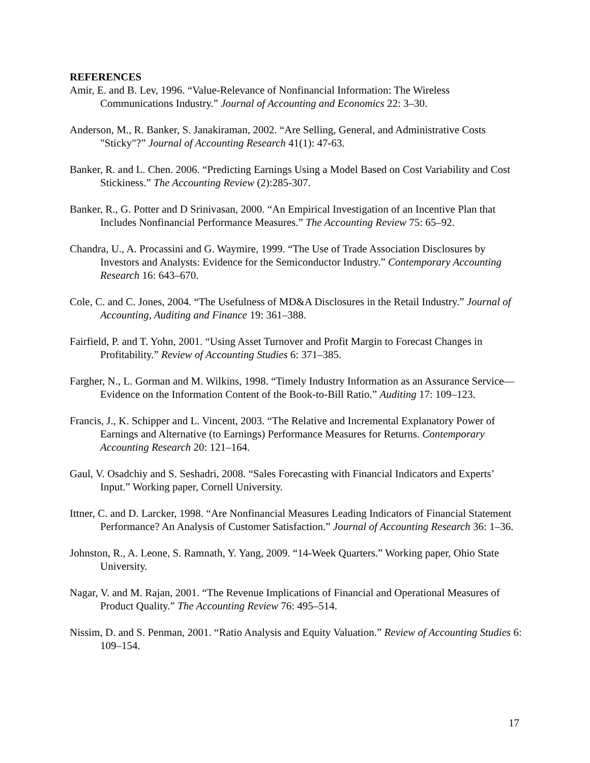REFERENCES
Amir, E. and B. Lev, 1996. “Value-Relevance of Nonfinancial Information: The Wireless Communications Industry.” Journal of Accounting and Economics 22: 3–30.
Anderson, M., R. Banker, S. Janakiraman, 2002. “Are Selling, General, and Administrative Costs "Sticky"?” Journal of Accounting Research 41(1): 47-63.
Banker, R. and L. Chen. 2006. “Predicting Earnings Using a Model Based on Cost Variability and Cost Stickiness.” The Accounting Review (2):285-307.
Banker, R., G. Potter and D Srinivasan, 2000. “An Empirical Investigation of an Incentive Plan that Includes Nonfinancial Performance Measures.” The Accounting Review 75: 65–92.
Chandra, U., A. Procassini and G. Waymire, 1999. “The Use of Trade Association Disclosures by Investors and Analysts: Evidence for the Semiconductor Industry.” Contemporary Accounting Research 16: 643–670.
Cole, C. and C. Jones, 2004. “The Usefulness of MD&A Disclosures in the Retail Industry.” Journal of Accounting, Auditing and Finance 19: 361–388.
Fairfield, P. and T. Yohn, 2001. “Using Asset Turnover and Profit Margin to Forecast Changes in Profitability.” Review of Accounting Studies 6: 371–385.
Fargher, N., L. Gorman and M. Wilkins, 1998. “Timely Industry Information as an Assurance Service—Evidence on the Information Content of the Book-to-Bill Ratio.” Auditing 17: 109–123.
Francis, J., K. Schipper and L. Vincent, 2003. “The Relative and Incremental Explanatory Power of Earnings and Alternative (to Earnings) Performance Measures for Returns. Contemporary Accounting Research 20: 121–164.
Gaul, V. Osadchiy and S. Seshadri, 2008. “Sales Forecasting with Financial Indicators and Experts’ Input.” Working paper, Cornell University.
Ittner, C. and D. Larcker, 1998. “Are Nonfinancial Measures Leading Indicators of Financial Statement Performance? An Analysis of Customer Satisfaction.” Journal of Accounting Research 36: 1–36.
Johnston, R., A. Leone, S. Ramnath, Y. Yang, 2009. “14-Week Quarters.” Working paper, Ohio State University.
Nagar, V. and M. Rajan, 2001. “The Revenue Implications of Financial and Operational Measures of Product Quality.” The Accounting Review 76: 495–514.
Nissim, D. and S. Penman, 2001. “Ratio Analysis and Equity Valuation.” Review of Accounting Studies 6: 109–154.
17